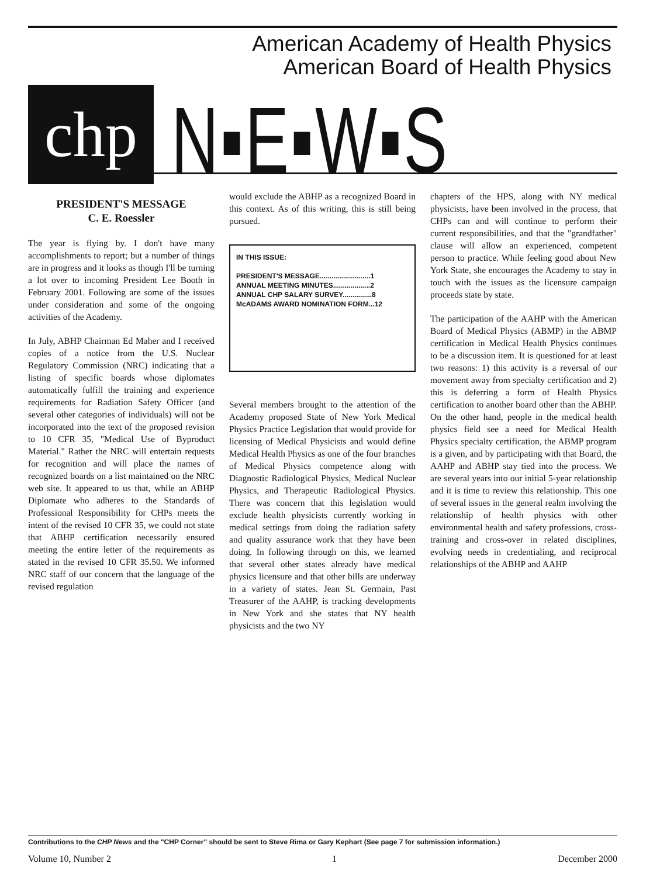American Academy of Health Physics
American Board of Health Physics
chp
N▪E▪W▪S
PRESIDENT'S MESSAGE
C. E. Roessler
The year is flying by. I don't have many accomplishments to report; but a number of things are in progress and it looks as though I'll be turning a lot over to incoming President Lee Booth in February 2001. Following are some of the issues under consideration and some of the ongoing activities of the Academy.
In July, ABHP Chairman Ed Maher and I received copies of a notice from the U.S. Nuclear Regulatory Commission (NRC) indicating that a listing of specific boards whose diplomates automatically fulfill the training and experience requirements for Radiation Safety Officer (and several other categories of individuals) will not be incorporated into the text of the proposed revision to 10 CFR 35, "Medical Use of Byproduct Material." Rather the NRC will entertain requests for recognition and will place the names of recognized boards on a list maintained on the NRC web site. It appeared to us that, while an ABHP Diplomate who adheres to the Standards of Professional Responsibility for CHPs meets the intent of the revised 10 CFR 35, we could not state that ABHP certification necessarily ensured meeting the entire letter of the requirements as stated in the revised 10 CFR 35.50. We informed NRC staff of our concern that the language of the revised regulation
would exclude the ABHP as a recognized Board in this context. As of this writing, this is still being pursued.
IN THIS ISSUE:
PRESIDENT'S MESSAGE..........................1
ANNUAL MEETING MINUTES...................2
ANNUAL CHP SALARY SURVEY...............8
McADAMS AWARD NOMINATION FORM...12
Several members brought to the attention of the Academy proposed State of New York Medical Physics Practice Legislation that would provide for licensing of Medical Physicists and would define Medical Health Physics as one of the four branches of Medical Physics competence along with Diagnostic Radiological Physics, Medical Nuclear Physics, and Therapeutic Radiological Physics. There was concern that this legislation would exclude health physicists currently working in medical settings from doing the radiation safety and quality assurance work that they have been doing. In following through on this, we learned that several other states already have medical physics licensure and that other bills are underway in a variety of states. Jean St. Germain, Past Treasurer of the AAHP, is tracking developments in New York and she states that NY health physicists and the two NY
chapters of the HPS, along with NY medical physicists, have been involved in the process, that CHPs can and will continue to perform their current responsibilities, and that the "grandfather" clause will allow an experienced, competent person to practice. While feeling good about New York State, she encourages the Academy to stay in touch with the issues as the licensure campaign proceeds state by state.
The participation of the AAHP with the American Board of Medical Physics (ABMP) in the ABMP certification in Medical Health Physics continues to be a discussion item. It is questioned for at least two reasons: 1) this activity is a reversal of our movement away from specialty certification and 2) this is deferring a form of Health Physics certification to another board other than the ABHP. On the other hand, people in the medical health physics field see a need for Medical Health Physics specialty certification, the ABMP program is a given, and by participating with that Board, the AAHP and ABHP stay tied into the process. We are several years into our initial 5-year relationship and it is time to review this relationship. This one of several issues in the general realm involving the relationship of health physics with other environmental health and safety professions, cross-training and cross-over in related disciplines, evolving needs in credentialing, and reciprocal relationships of the ABHP and AAHP
Contributions to the CHP News and the "CHP Corner" should be sent to Steve Rima or Gary Kephart (See page 7 for submission information.)
Volume 10, Number 2 1 December 2000